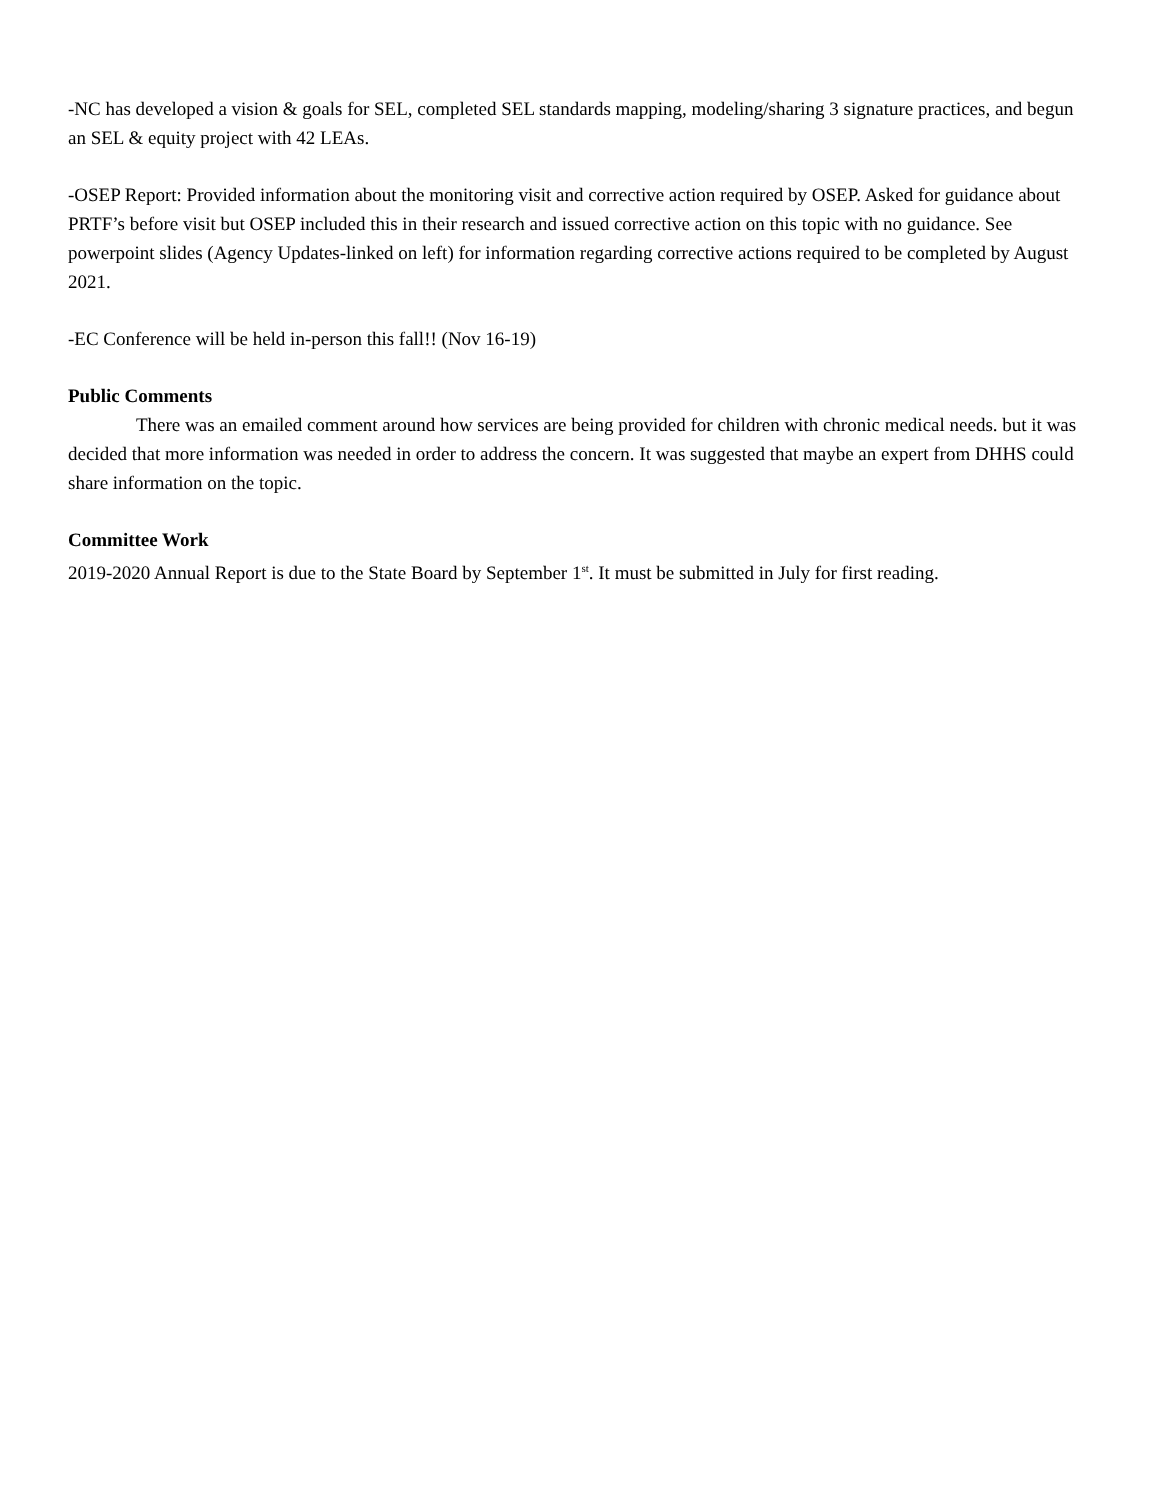-NC has developed a vision & goals for SEL, completed SEL standards mapping, modeling/sharing 3 signature practices, and begun an SEL & equity project with 42 LEAs.
-OSEP Report: Provided information about the monitoring visit and corrective action required by OSEP. Asked for guidance about PRTF’s before visit but OSEP included this in their research and issued corrective action on this topic with no guidance. See powerpoint slides (Agency Updates-linked on left) for information regarding corrective actions required to be completed by August 2021.
-EC Conference will be held in-person this fall!! (Nov 16-19)
Public Comments
There was an emailed comment around how services are being provided for children with chronic medical needs. but it was decided that more information was needed in order to address the concern. It was suggested that maybe an expert from DHHS could share information on the topic.
Committee Work
2019-2020 Annual Report is due to the State Board by September 1<sup>st</sup>. It must be submitted in July for first reading.